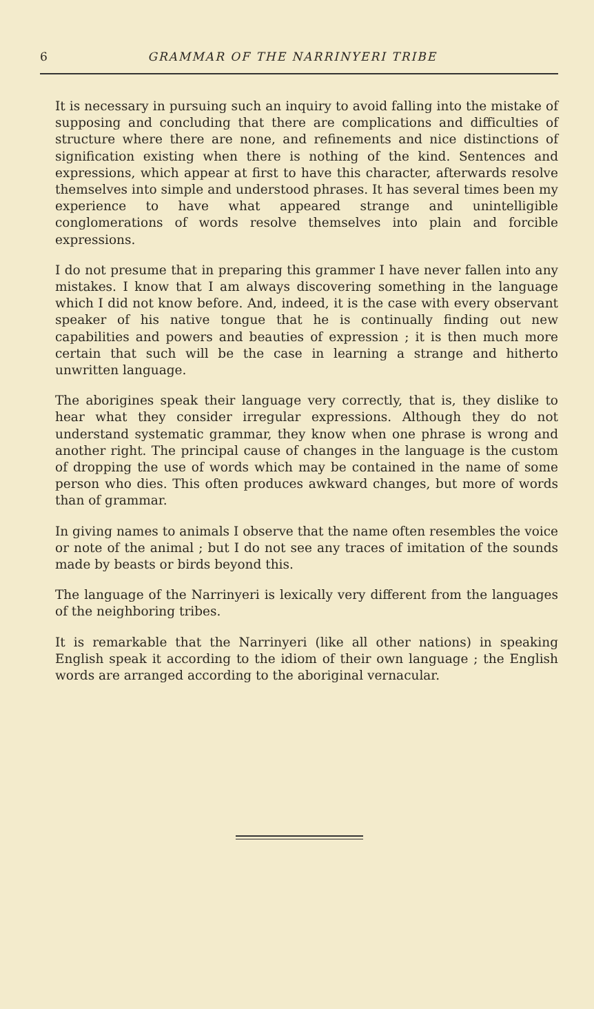6 GRAMMAR OF THE NARRINYERI TRIBE
It is necessary in pursuing such an inquiry to avoid falling into the mistake of supposing and concluding that there are complications and difficulties of structure where there are none, and refinements and nice distinctions of signification existing when there is nothing of the kind. Sentences and expressions, which appear at first to have this character, afterwards resolve themselves into simple and understood phrases. It has several times been my experience to have what appeared strange and unintelligible conglomerations of words resolve themselves into plain and forcible expressions.
I do not presume that in preparing this grammer I have never fallen into any mistakes. I know that I am always discovering something in the language which I did not know before. And, indeed, it is the case with every observant speaker of his native tongue that he is continually finding out new capabilities and powers and beauties of expression ; it is then much more certain that such will be the case in learning a strange and hitherto unwritten language.
The aborigines speak their language very correctly, that is, they dislike to hear what they consider irregular expressions. Although they do not understand systematic grammar, they know when one phrase is wrong and another right. The principal cause of changes in the language is the custom of dropping the use of words which may be contained in the name of some person who dies. This often produces awkward changes, but more of words than of grammar.
In giving names to animals I observe that the name often resembles the voice or note of the animal ; but I do not see any traces of imitation of the sounds made by beasts or birds beyond this.
The language of the Narrinyeri is lexically very different from the languages of the neighboring tribes.
It is remarkable that the Narrinyeri (like all other nations) in speaking English speak it according to the idiom of their own language ; the English words are arranged according to the aboriginal vernacular.